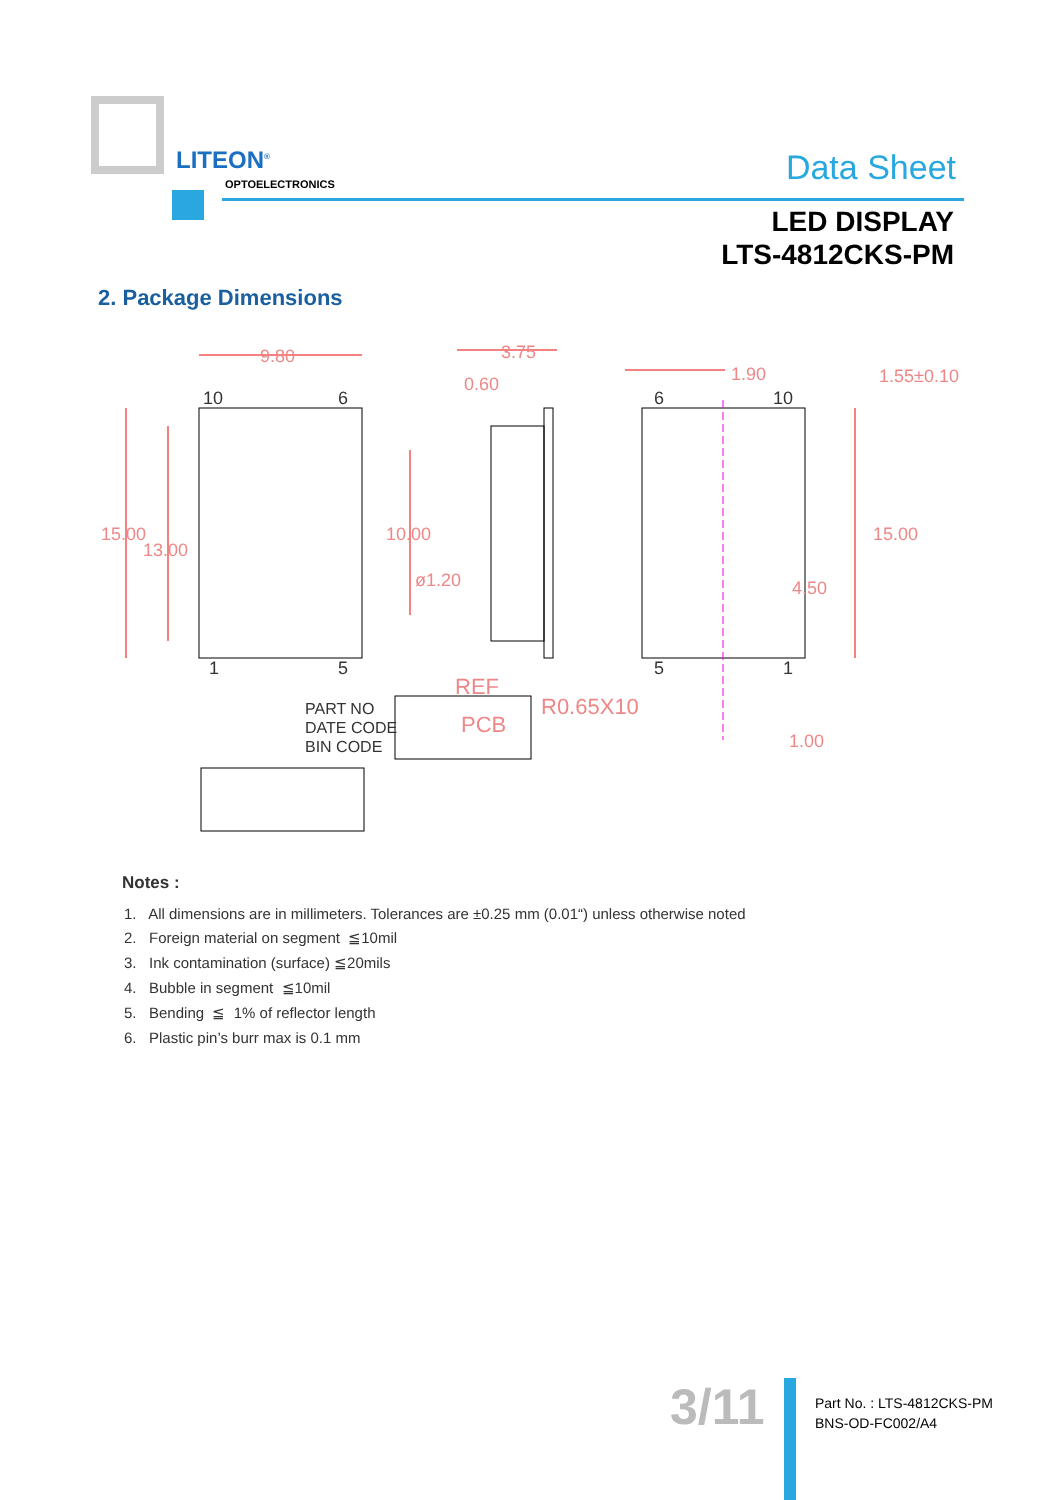LITEON<sup>®</sup>
OPTOELECTRONICS Data Sheet
LED DISPLAY
LTS-4812CKS-PM
2. Package Dimensions
9.80
3.75
0.60
1.90
1.55±0.10
15.00
13.00
10.00
ø1.20
15.00
4.50
REF
PCB
R0.65X10
1.00
10
6
1
5
6
10
5
1
PART NO
DATE CODE
BIN CODE
Notes :
1. All dimensions are in millimeters. Tolerances are ±0.25 mm (0.01“) unless otherwise noted
2. Foreign material on segment ≦10mil
3. Ink contamination (surface) ≦20mils
4. Bubble in segment ≦10mil
5. Bending ≦ 1% of reflector length
6. Plastic pin’s burr max is 0.1 mm
3/11
Part No. : LTS-4812CKS-PM
BNS-OD-FC002/A4